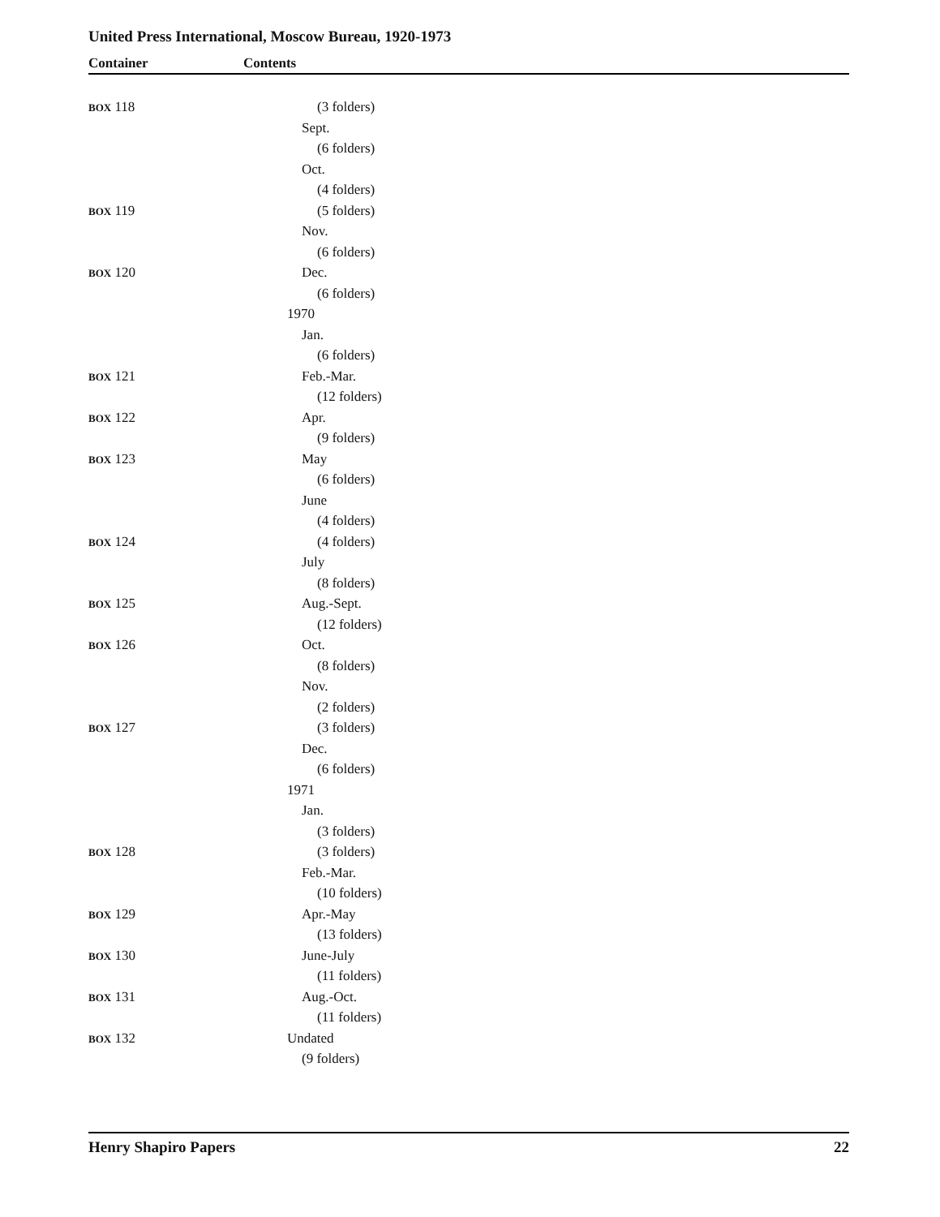United Press International, Moscow Bureau, 1920-1973
Container Contents
| BOX 118 | (3 folders) |
| | Sept. |
| | (6 folders) |
| | Oct. |
| | (4 folders) |
| BOX 119 | (5 folders) |
| | Nov. |
| | (6 folders) |
| BOX 120 | Dec. |
| | (6 folders) |
| | 1970 |
| | Jan. |
| | (6 folders) |
| BOX 121 | Feb.-Mar. |
| | (12 folders) |
| BOX 122 | Apr. |
| | (9 folders) |
| BOX 123 | May |
| | (6 folders) |
| | June |
| | (4 folders) |
| BOX 124 | (4 folders) |
| | July |
| | (8 folders) |
| BOX 125 | Aug.-Sept. |
| | (12 folders) |
| BOX 126 | Oct. |
| | (8 folders) |
| | Nov. |
| | (2 folders) |
| BOX 127 | (3 folders) |
| | Dec. |
| | (6 folders) |
| | 1971 |
| | Jan. |
| | (3 folders) |
| BOX 128 | (3 folders) |
| | Feb.-Mar. |
| | (10 folders) |
| BOX 129 | Apr.-May |
| | (13 folders) |
| BOX 130 | June-July |
| | (11 folders) |
| BOX 131 | Aug.-Oct. |
| | (11 folders) |
| BOX 132 | Undated |
| | (9 folders) |
Henry Shapiro Papers 22